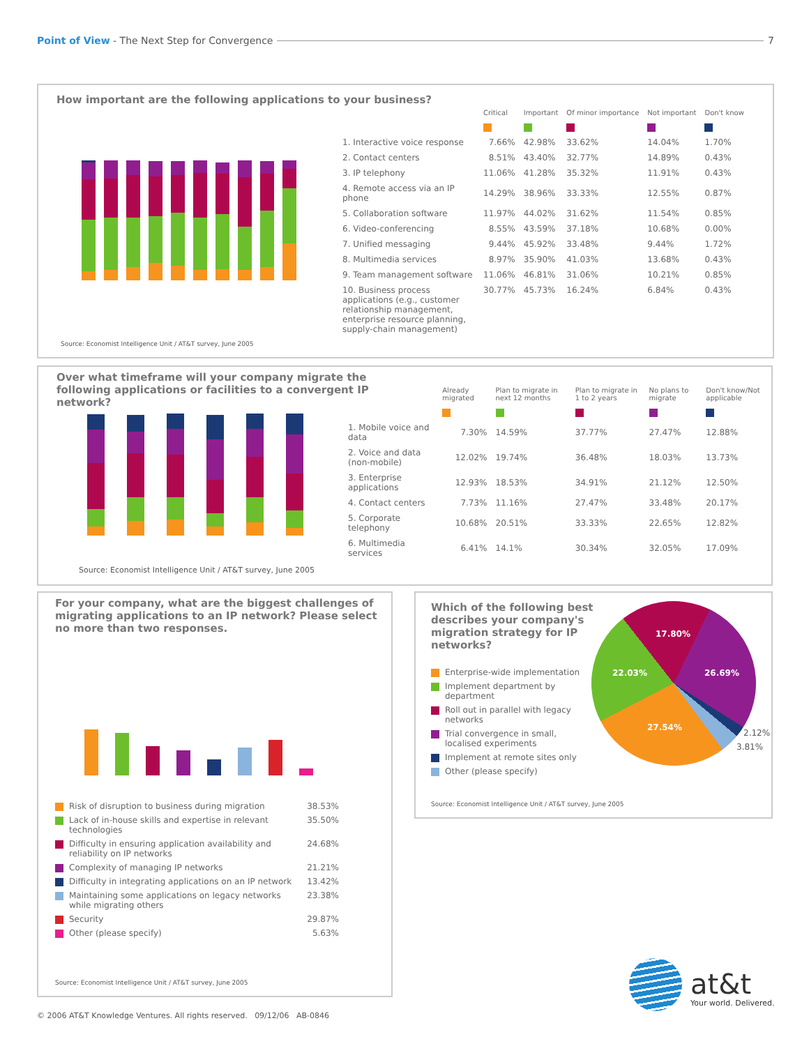Point of View - The Next Step for Convergence 7
How important are the following applications to your business?
| | Critical | Important | Of minor importance | Not important | Don't know |
| --- | --- | --- | --- | --- | --- |
| 1. Interactive voice response | 7.66% | 42.98% | 33.62% | 14.04% | 1.70% |
| 2. Contact centers | 8.51% | 43.40% | 32.77% | 14.89% | 0.43% |
| 3. IP telephony | 11.06% | 41.28% | 35.32% | 11.91% | 0.43% |
| 4. Remote access via an IP phone | 14.29% | 38.96% | 33.33% | 12.55% | 0.87% |
| 5. Collaboration software | 11.97% | 44.02% | 31.62% | 11.54% | 0.85% |
| 6. Video-conferencing | 8.55% | 43.59% | 37.18% | 10.68% | 0.00% |
| 7. Unified messaging | 9.44% | 45.92% | 33.48% | 9.44% | 1.72% |
| 8. Multimedia services | 8.97% | 35.90% | 41.03% | 13.68% | 0.43% |
| 9. Team management software | 11.06% | 46.81% | 31.06% | 10.21% | 0.85% |
| 10. Business process applications (e.g., customer relationship management, enterprise resource planning, supply-chain management) | 30.77% | 45.73% | 16.24% | 6.84% | 0.43% |
Source: Economist Intelligence Unit / AT&T survey, June 2005
Over what timeframe will your company migrate the following applications or facilities to a convergent IP network?
| | Already migrated | Plan to migrate in next 12 months | Plan to migrate in 1 to 2 years | No plans to migrate | Don't know/Not applicable |
| --- | --- | --- | --- | --- | --- |
| 1. Mobile voice and data | 7.30% | 14.59% | 37.77% | 27.47% | 12.88% |
| 2. Voice and data (non-mobile) | 12.02% | 19.74% | 36.48% | 18.03% | 13.73% |
| 3. Enterprise applications | 12.93% | 18.53% | 34.91% | 21.12% | 12.50% |
| 4. Contact centers | 7.73% | 11.16% | 27.47% | 33.48% | 20.17% |
| 5. Corporate telephony | 10.68% | 20.51% | 33.33% | 22.65% | 12.82% |
| 6. Multimedia services | 6.41% | 14.1% | 30.34% | 32.05% | 17.09% |
Source: Economist Intelligence Unit / AT&T survey, June 2005
For your company, what are the biggest challenges of migrating applications to an IP network? Please select no more than two responses.
| | Risk of disruption to business during migration | 38.53% |
| | Lack of in-house skills and expertise in relevant technologies | 35.50% |
| | Difficulty in ensuring application availability and reliability on IP networks | 24.68% |
| | Complexity of managing IP networks | 21.21% |
| | Difficulty in integrating applications on an IP network | 13.42% |
| | Maintaining some applications on legacy networks while migrating others | 23.38% |
| | Security | 29.87% |
| | Other (please specify) | 5.63% |
Source: Economist Intelligence Unit / AT&T survey, June 2005
Which of the following best describes your company's migration strategy for IP networks?
| | Enterprise-wide implementation |
| | Implement department by department |
| | Roll out in parallel with legacy networks |
| | Trial convergence in small, localised experiments |
| | Implement at remote sites only |
| | Other (please specify) |
17.80%
26.69%
22.03%
27.54%
2.12%
3.81%
Source: Economist Intelligence Unit / AT&T survey, June 2005
at&t
Your world. Delivered.
© 2006 AT&T Knowledge Ventures. All rights reserved. 09/12/06 AB-0846